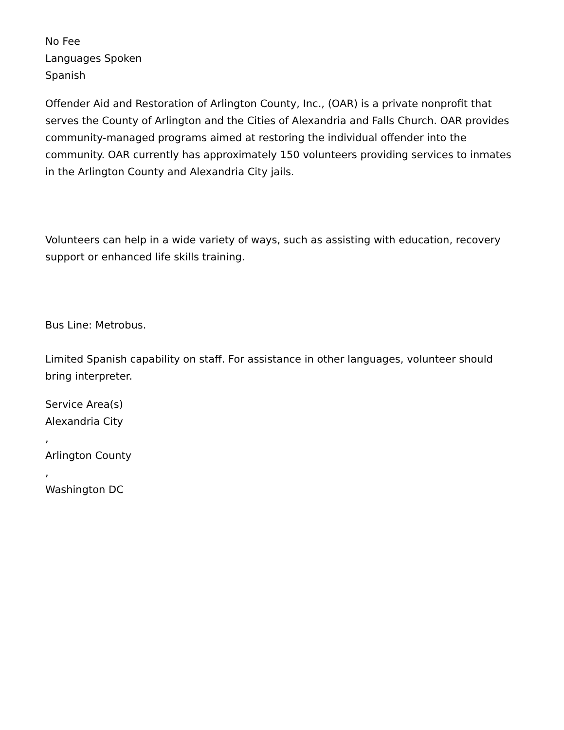No Fee
Languages Spoken
Spanish
Offender Aid and Restoration of Arlington County, Inc., (OAR) is a private nonprofit that serves the County of Arlington and the Cities of Alexandria and Falls Church. OAR provides community-managed programs aimed at restoring the individual offender into the community. OAR currently has approximately 150 volunteers providing services to inmates in the Arlington County and Alexandria City jails.
Volunteers can help in a wide variety of ways, such as assisting with education, recovery support or enhanced life skills training.
Bus Line: Metrobus.
Limited Spanish capability on staff. For assistance in other languages, volunteer should bring interpreter.
Service Area(s)
Alexandria City
,
Arlington County
,
Washington DC